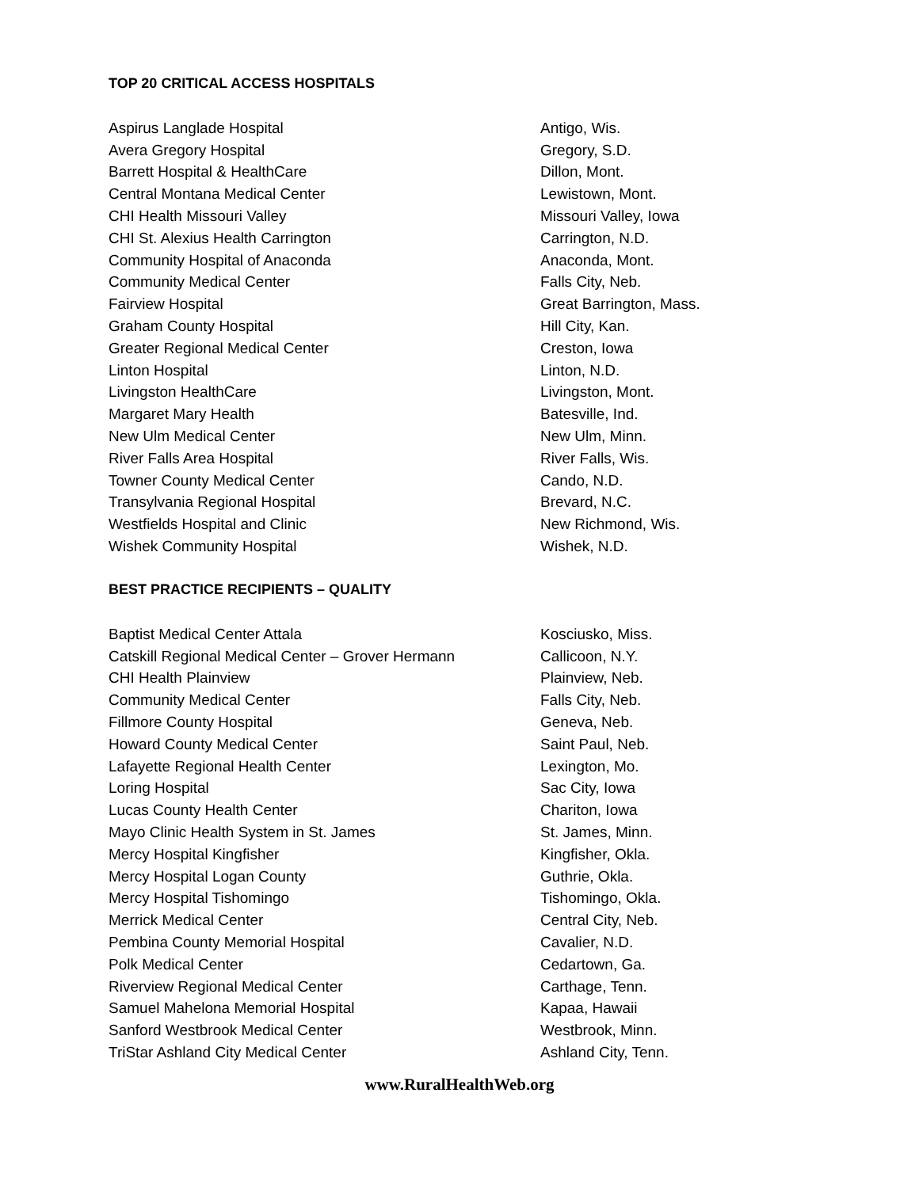TOP 20 CRITICAL ACCESS HOSPITALS
| Aspirus Langlade Hospital | Antigo, Wis. |
| Avera Gregory Hospital | Gregory, S.D. |
| Barrett Hospital & HealthCare | Dillon, Mont. |
| Central Montana Medical Center | Lewistown, Mont. |
| CHI Health Missouri Valley | Missouri Valley, Iowa |
| CHI St. Alexius Health Carrington | Carrington, N.D. |
| Community Hospital of Anaconda | Anaconda, Mont. |
| Community Medical Center | Falls City, Neb. |
| Fairview Hospital | Great Barrington, Mass. |
| Graham County Hospital | Hill City, Kan. |
| Greater Regional Medical Center | Creston, Iowa |
| Linton Hospital | Linton, N.D. |
| Livingston HealthCare | Livingston, Mont. |
| Margaret Mary Health | Batesville, Ind. |
| New Ulm Medical Center | New Ulm, Minn. |
| River Falls Area Hospital | River Falls, Wis. |
| Towner County Medical Center | Cando, N.D. |
| Transylvania Regional Hospital | Brevard, N.C. |
| Westfields Hospital and Clinic | New Richmond, Wis. |
| Wishek Community Hospital | Wishek, N.D. |
BEST PRACTICE RECIPIENTS – QUALITY
| Baptist Medical Center Attala | Kosciusko, Miss. |
| Catskill Regional Medical Center – Grover Hermann | Callicoon, N.Y. |
| CHI Health Plainview | Plainview, Neb. |
| Community Medical Center | Falls City, Neb. |
| Fillmore County Hospital | Geneva, Neb. |
| Howard County Medical Center | Saint Paul, Neb. |
| Lafayette Regional Health Center | Lexington, Mo. |
| Loring Hospital | Sac City, Iowa |
| Lucas County Health Center | Chariton, Iowa |
| Mayo Clinic Health System in St. James | St. James, Minn. |
| Mercy Hospital Kingfisher | Kingfisher, Okla. |
| Mercy Hospital Logan County | Guthrie, Okla. |
| Mercy Hospital Tishomingo | Tishomingo, Okla. |
| Merrick Medical Center | Central City, Neb. |
| Pembina County Memorial Hospital | Cavalier, N.D. |
| Polk Medical Center | Cedartown, Ga. |
| Riverview Regional Medical Center | Carthage, Tenn. |
| Samuel Mahelona Memorial Hospital | Kapaa, Hawaii |
| Sanford Westbrook Medical Center | Westbrook, Minn. |
| TriStar Ashland City Medical Center | Ashland City, Tenn. |
www.RuralHealthWeb.org